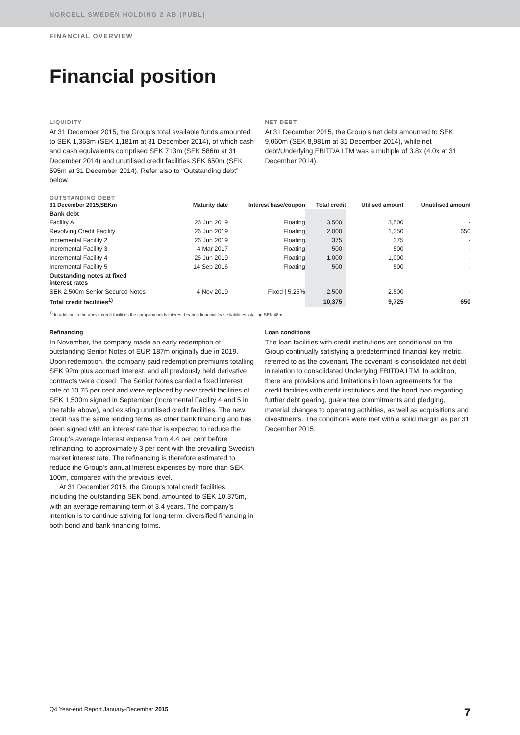NORCELL SWEDEN HOLDING 2 AB (PUBL)
FINANCIAL OVERVIEW
Financial position
LIQUIDITY
At 31 December 2015, the Group’s total available funds amounted to SEK 1,363m (SEK 1,181m at 31 December 2014), of which cash and cash equivalents comprised SEK 713m (SEK 586m at 31 December 2014) and unutilised credit facilities SEK 650m (SEK 595m at 31 December 2014). Refer also to “Outstanding debt” below.
NET DEBT
At 31 December 2015, the Group’s net debt amounted to SEK 9,060m (SEK 8,981m at 31 December 2014), while net debt/Underlying EBITDA LTM was a multiple of 3.8x (4.0x at 31 December 2014).
OUTSTANDING DEBT
| 31 December 2015,SEKm | Maturity date | Interest base/coupon | Total credit | Utilised amount | Unutilised amount |
| --- | --- | --- | --- | --- | --- |
| Bank debt | | | | | |
| Facility A | 26 Jun 2019 | Floating | 3,500 | 3,500 | - |
| Revolving Credit Facility | 26 Jun 2019 | Floating | 2,000 | 1,350 | 650 |
| Incremental Facility 2 | 26 Jun 2019 | Floating | 375 | 375 | - |
| Incremental Facility 3 | 4 Mar 2017 | Floating | 500 | 500 | - |
| Incremental Facility 4 | 26 Jun 2019 | Floating | 1,000 | 1,000 | - |
| Incremental Facility 5 | 14 Sep 2016 | Floating | 500 | 500 | - |
| Outstanding notes at fixed interest rates | | | | | |
| SEK 2,500m Senior Secured Notes | 4 Nov 2019 | Fixed / 5.25% | 2,500 | 2,500 | - |
| Total credit facilities<sup>1)</sup> | | | 10,375 | 9,725 | 650 |
<sup>1)</sup> In addition to the above credit facilities the company holds interest-bearing financial lease liabilities totalling SEK 48m.
Refinancing
In November, the company made an early redemption of outstanding Senior Notes of EUR 187m originally due in 2019. Upon redemption, the company paid redemption premiums totalling SEK 92m plus accrued interest, and all previously held derivative contracts were closed. The Senior Notes carried a fixed interest rate of 10.75 per cent and were replaced by new credit facilities of SEK 1,500m signed in September (Incremental Facility 4 and 5 in the table above), and existing unutilised credit facilities. The new credit has the same lending terms as other bank financing and has been signed with an interest rate that is expected to reduce the Group’s average interest expense from 4.4 per cent before refinancing, to approximately 3 per cent with the prevailing Swedish market interest rate. The refinancing is therefore estimated to reduce the Group’s annual interest expenses by more than SEK 100m, compared with the previous level.
At 31 December 2015, the Group’s total credit facilities, including the outstanding SEK bond, amounted to SEK 10,375m, with an average remaining term of 3.4 years. The company’s intention is to continue striving for long-term, diversified financing in both bond and bank financing forms.
Loan conditions
The loan facilities with credit institutions are conditional on the Group continually satisfying a predetermined financial key metric, referred to as the covenant. The covenant is consolidated net debt in relation to consolidated Underlying EBITDA LTM. In addition, there are provisions and limitations in loan agreements for the credit facilities with credit institutions and the bond loan regarding further debt gearing, guarantee commitments and pledging, material changes to operating activities, as well as acquisitions and divestments. The conditions were met with a solid margin as per 31 December 2015.
Q4 Year-end Report January-December 2015 7